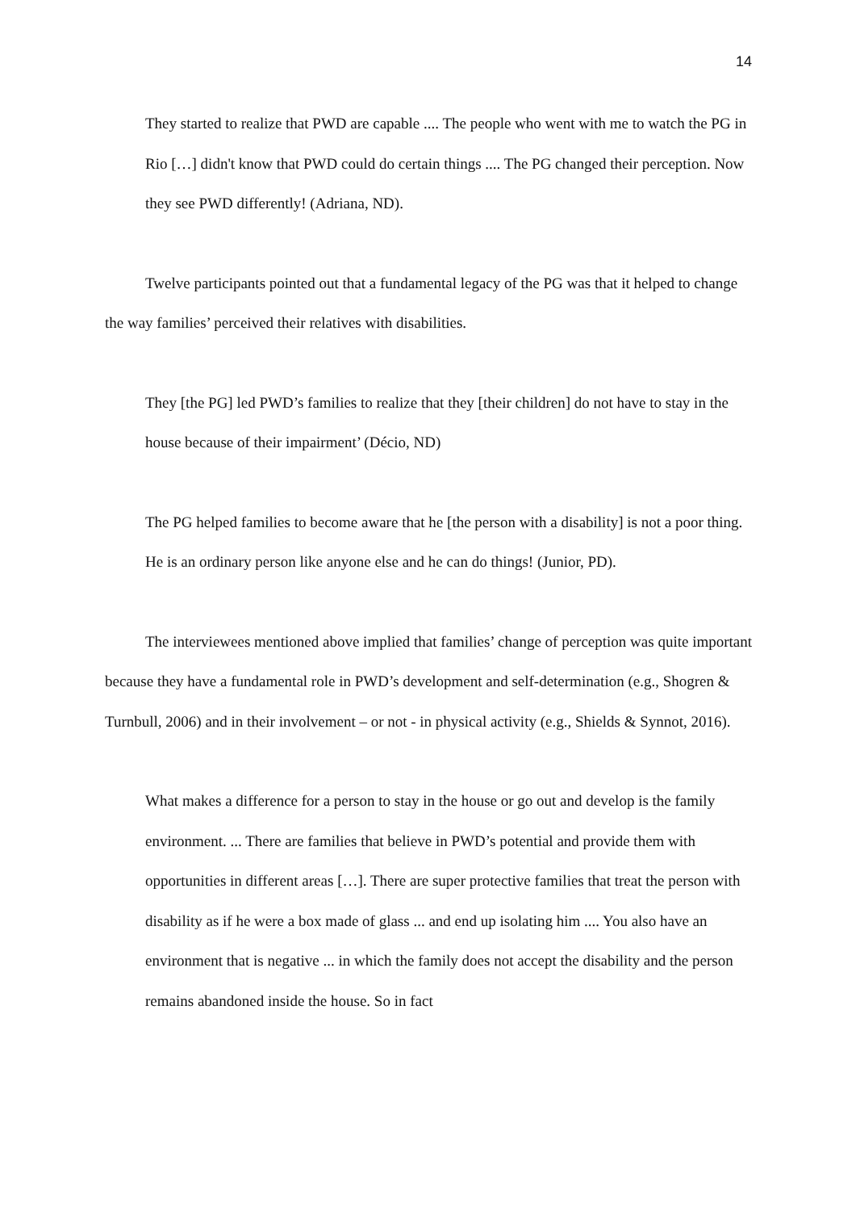14
They started to realize that PWD are capable .... The people who went with me to watch the PG in Rio […] didn't know that PWD could do certain things .... The PG changed their perception. Now they see PWD differently! (Adriana, ND).
Twelve participants pointed out that a fundamental legacy of the PG was that it helped to change the way families’ perceived their relatives with disabilities.
They [the PG] led PWD’s families to realize that they [their children] do not have to stay in the house because of their impairment’ (Décio, ND)
The PG helped families to become aware that he [the person with a disability] is not a poor thing. He is an ordinary person like anyone else and he can do things! (Junior, PD).
The interviewees mentioned above implied that families’ change of perception was quite important because they have a fundamental role in PWD’s development and self-determination (e.g., Shogren & Turnbull, 2006) and in their involvement – or not - in physical activity (e.g., Shields & Synnot, 2016).
What makes a difference for a person to stay in the house or go out and develop is the family environment. ... There are families that believe in PWD’s potential and provide them with opportunities in different areas […]. There are super protective families that treat the person with disability as if he were a box made of glass ... and end up isolating him .... You also have an environment that is negative ... in which the family does not accept the disability and the person remains abandoned inside the house. So in fact